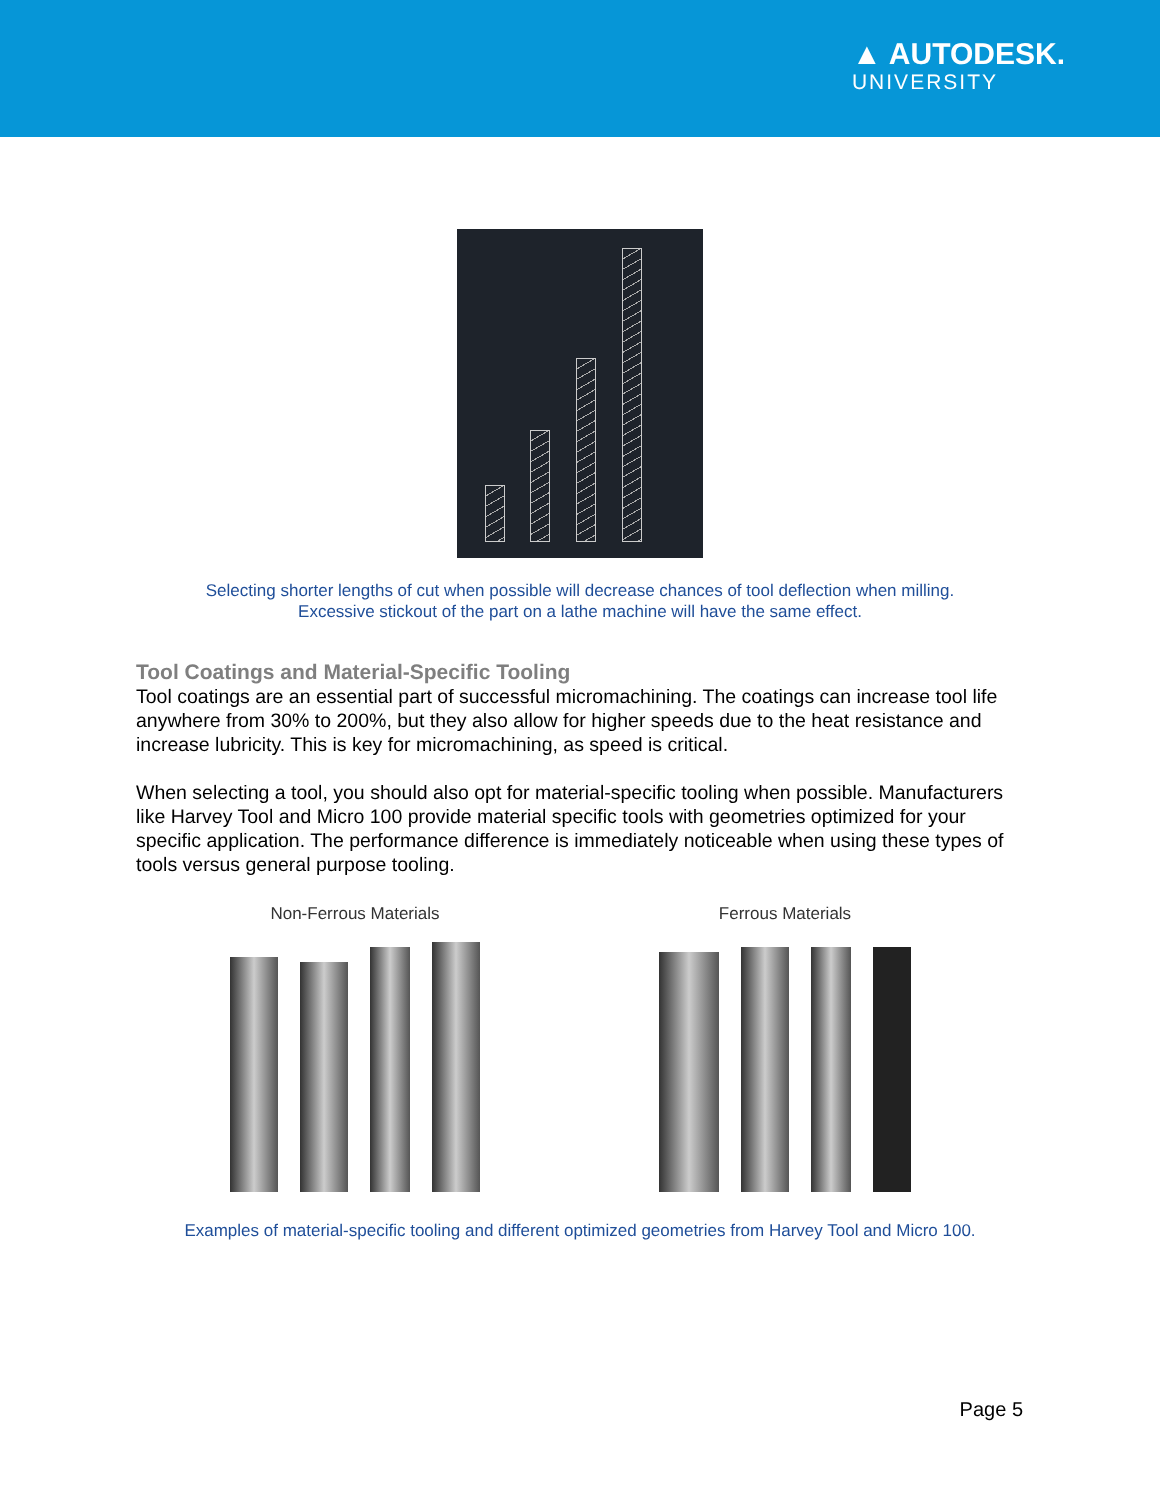▲ AUTODESK.
UNIVERSITY
Selecting shorter lengths of cut when possible will decrease chances of tool deflection when milling.
Excessive stickout of the part on a lathe machine will have the same effect.
Tool Coatings and Material-Specific Tooling
Tool coatings are an essential part of successful micromachining. The coatings can increase tool life anywhere from 30% to 200%, but they also allow for higher speeds due to the heat resistance and increase lubricity. This is key for micromachining, as speed is critical.
When selecting a tool, you should also opt for material-specific tooling when possible. Manufacturers like Harvey Tool and Micro 100 provide material specific tools with geometries optimized for your specific application. The performance difference is immediately noticeable when using these types of tools versus general purpose tooling.
Non-Ferrous Materials Ferrous Materials
Examples of material-specific tooling and different optimized geometries from Harvey Tool and Micro 100.
Page 5